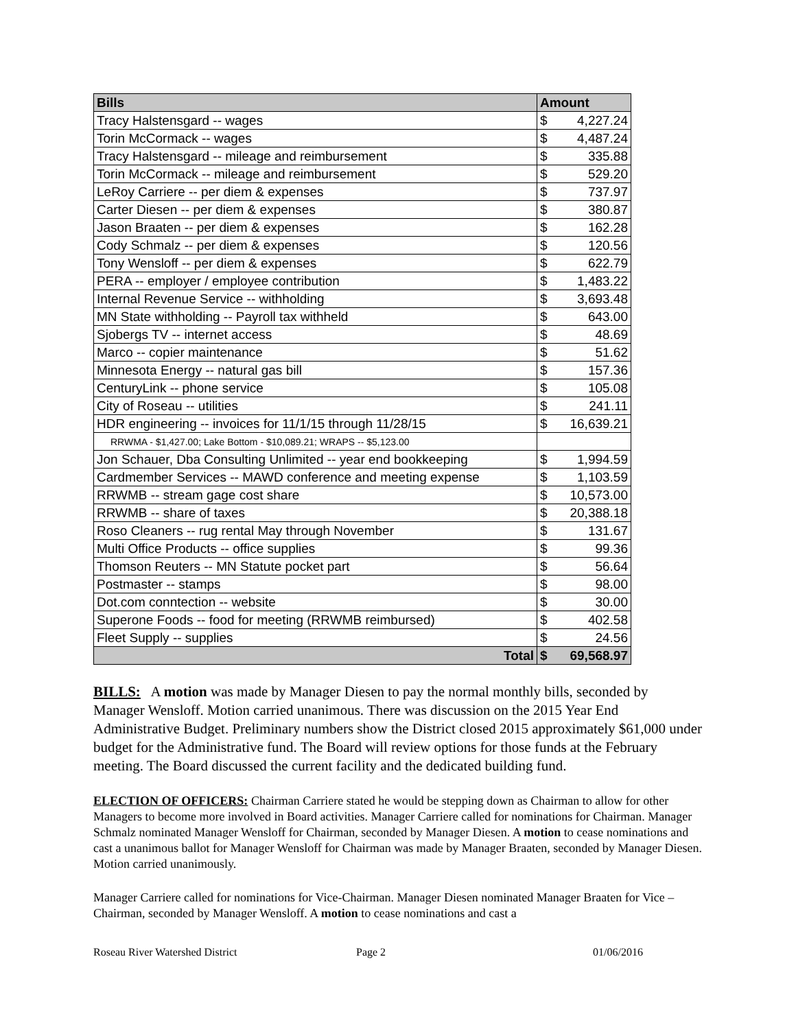| Bills | Amount | |
| --- | --- | --- |
| Tracy Halstensgard -- wages | $ | 4,227.24 |
| Torin McCormack -- wages | $ | 4,487.24 |
| Tracy Halstensgard -- mileage and reimbursement | $ | 335.88 |
| Torin McCormack -- mileage and reimbursement | $ | 529.20 |
| LeRoy Carriere -- per diem & expenses | $ | 737.97 |
| Carter Diesen -- per diem & expenses | $ | 380.87 |
| Jason Braaten -- per diem & expenses | $ | 162.28 |
| Cody Schmalz -- per diem & expenses | $ | 120.56 |
| Tony Wensloff -- per diem & expenses | $ | 622.79 |
| PERA -- employer / employee contribution | $ | 1,483.22 |
| Internal Revenue Service -- withholding | $ | 3,693.48 |
| MN State withholding -- Payroll tax withheld | $ | 643.00 |
| Sjobergs TV -- internet access | $ | 48.69 |
| Marco -- copier maintenance | $ | 51.62 |
| Minnesota Energy -- natural gas bill | $ | 157.36 |
| CenturyLink -- phone service | $ | 105.08 |
| City of Roseau -- utilities | $ | 241.11 |
| HDR engineering -- invoices for 11/1/15 through 11/28/15 | $ | 16,639.21 |
| RRWMA - $1,427.00; Lake Bottom - $10,089.21; WRAPS -- $5,123.00 | | |
| Jon Schauer, Dba Consulting Unlimited -- year end bookkeeping | $ | 1,994.59 |
| Cardmember Services -- MAWD conference and meeting expense | $ | 1,103.59 |
| RRWMB -- stream gage cost share | $ | 10,573.00 |
| RRWMB -- share of taxes | $ | 20,388.18 |
| Roso Cleaners -- rug rental May through November | $ | 131.67 |
| Multi Office Products -- office supplies | $ | 99.36 |
| Thomson Reuters -- MN Statute pocket part | $ | 56.64 |
| Postmaster -- stamps | $ | 98.00 |
| Dot.com conntection -- website | $ | 30.00 |
| Superone Foods -- food for meeting (RRWMB reimbursed) | $ | 402.58 |
| Fleet Supply -- supplies | $ | 24.56 |
| Total | $ | 69,568.97 |
BILLS: A motion was made by Manager Diesen to pay the normal monthly bills, seconded by Manager Wensloff. Motion carried unanimous. There was discussion on the 2015 Year End Administrative Budget. Preliminary numbers show the District closed 2015 approximately $61,000 under budget for the Administrative fund. The Board will review options for those funds at the February meeting. The Board discussed the current facility and the dedicated building fund.
ELECTION OF OFFICERS: Chairman Carriere stated he would be stepping down as Chairman to allow for other Managers to become more involved in Board activities. Manager Carriere called for nominations for Chairman. Manager Schmalz nominated Manager Wensloff for Chairman, seconded by Manager Diesen. A motion to cease nominations and cast a unanimous ballot for Manager Wensloff for Chairman was made by Manager Braaten, seconded by Manager Diesen. Motion carried unanimously.
Manager Carriere called for nominations for Vice-Chairman. Manager Diesen nominated Manager Braaten for Vice – Chairman, seconded by Manager Wensloff. A motion to cease nominations and cast a
Roseau River Watershed District Page 2 01/06/2016